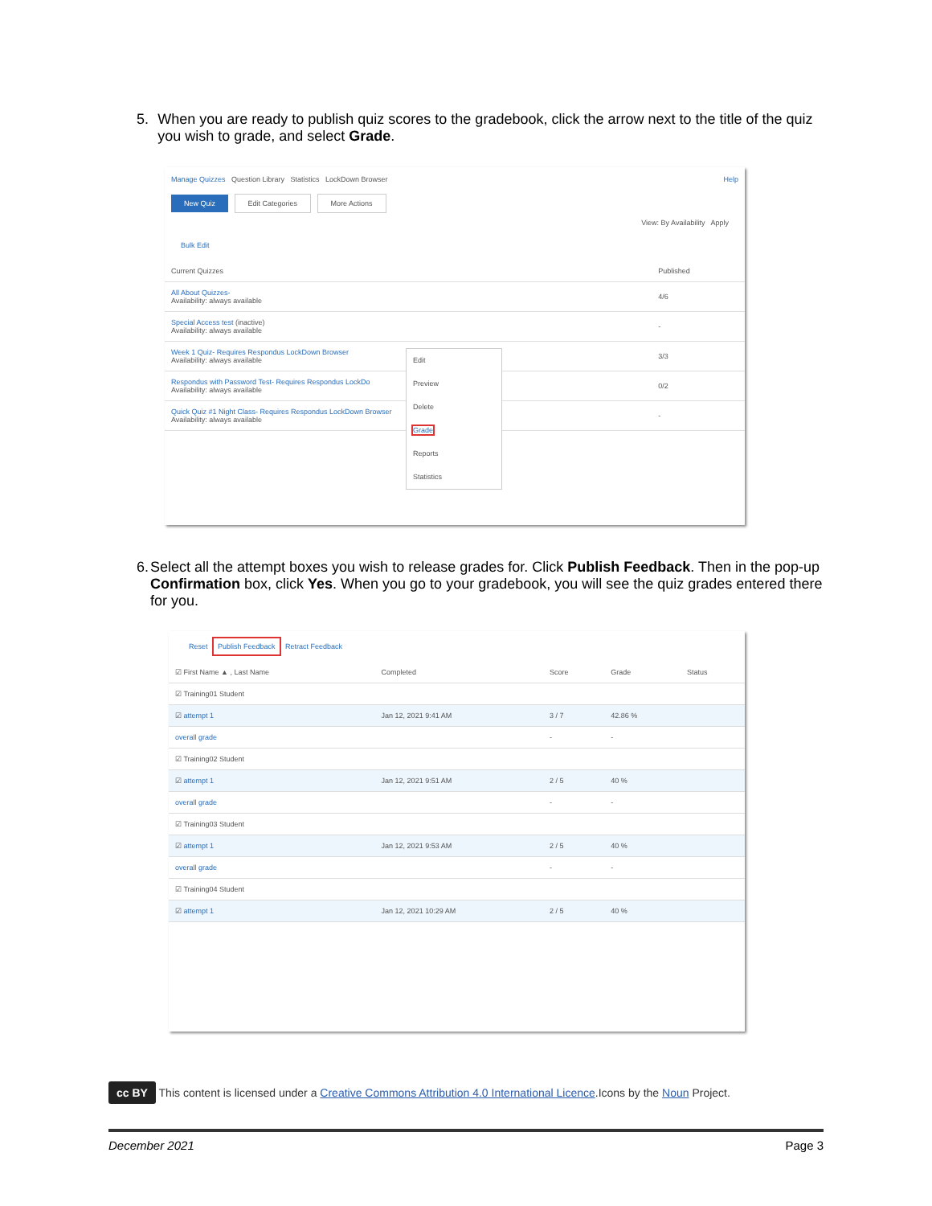5. When you are ready to publish quiz scores to the gradebook, click the arrow next to the title of the quiz you wish to grade, and select Grade.
Manage Quizzes Question Library Statistics LockDown Browser Help
New Quiz Edit Categories More Actions
View: By Availability Apply
Bulk Edit
| Current Quizzes | Published |
| --- | --- |
| All About Quizzes- Availability: always available | 4/6 |
| Special Access test (inactive) Availability: always available | - |
| Week 1 Quiz- Requires Respondus LockDown Browser Availability: always available | 3/3 |
| Respondus with Password Test- Requires Respondus LockDo Availability: always available | 0/2 |
| Quick Quiz #1 Night Class- Requires Respondus LockDown Browser Availability: always available | - |
Edit
Preview
Delete
Grade
Reports
Statistics
6. Select all the attempt boxes you wish to release grades for. Click Publish Feedback. Then in the pop-up Confirmation box, click Yes. When you go to your gradebook, you will see the quiz grades entered there for you.
Reset Publish Feedback Retract Feedback
| ☑ First Name ▲ , Last Name | Completed | Score | Grade | Status |
| --- | --- | --- | --- | --- |
| ☑ Training01 Student | | | | |
| ☑ attempt 1 | Jan 12, 2021 9:41 AM | 3 / 7 | 42.86 % | |
| overall grade | | - | - | |
| ☑ Training02 Student | | | | |
| ☑ attempt 1 | Jan 12, 2021 9:51 AM | 2 / 5 | 40 % | |
| overall grade | | - | - | |
| ☑ Training03 Student | | | | |
| ☑ attempt 1 | Jan 12, 2021 9:53 AM | 2 / 5 | 40 % | |
| overall grade | | - | - | |
| ☑ Training04 Student | | | | |
| ☑ attempt 1 | Jan 12, 2021 10:29 AM | 2 / 5 | 40 % | |
cc BY This content is licensed under a Creative Commons Attribution 4.0 International Licence.Icons by the Noun Project.
December 2021 Page 3